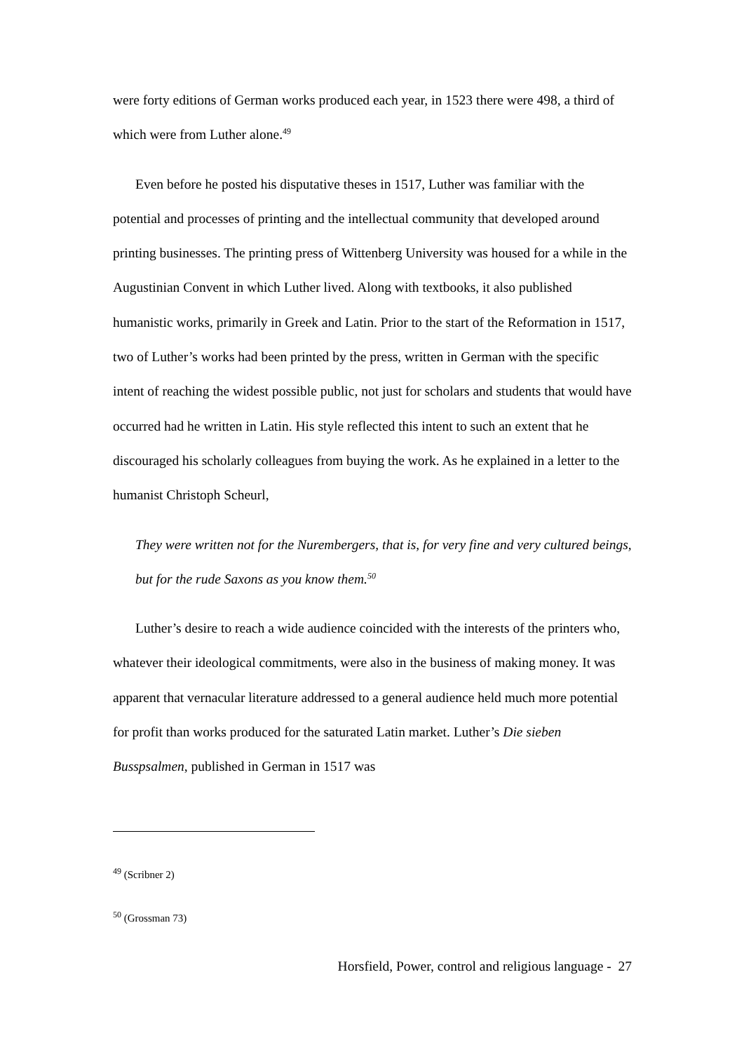were forty editions of German works produced each year, in 1523 there were 498, a third of which were from Luther alone.<sup>49</sup>
Even before he posted his disputative theses in 1517, Luther was familiar with the potential and processes of printing and the intellectual community that developed around printing businesses. The printing press of Wittenberg University was housed for a while in the Augustinian Convent in which Luther lived. Along with textbooks, it also published humanistic works, primarily in Greek and Latin. Prior to the start of the Reformation in 1517, two of Luther’s works had been printed by the press, written in German with the specific intent of reaching the widest possible public, not just for scholars and students that would have occurred had he written in Latin. His style reflected this intent to such an extent that he discouraged his scholarly colleagues from buying the work. As he explained in a letter to the humanist Christoph Scheurl,
They were written not for the Nurembergers, that is, for very fine and very cultured beings, but for the rude Saxons as you know them.<sup>50</sup>
Luther’s desire to reach a wide audience coincided with the interests of the printers who, whatever their ideological commitments, were also in the business of making money. It was apparent that vernacular literature addressed to a general audience held much more potential for profit than works produced for the saturated Latin market. Luther’s Die sieben Busspsalmen, published in German in 1517 was
<sup>49</sup> (Scribner 2)
<sup>50</sup> (Grossman 73)
Horsfield, Power, control and religious language - 27